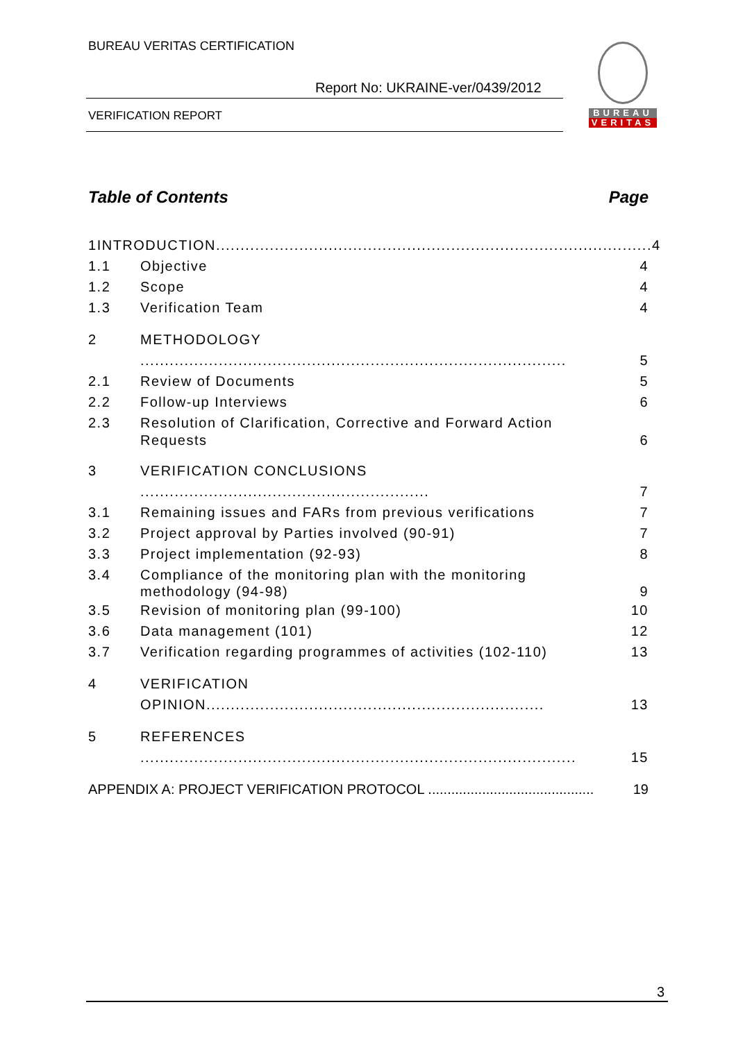BUREAU VERITAS CERTIFICATION
Report No: UKRAINE-ver/0439/2012
VERIFICATION REPORT
BUREAU
VERITAS
Table of Contents Page
1 INTRODUCTION......................................................................................... 4
1.1 Objective 4
1.2 Scope 4
1.3 Verification Team 4
2 METHODOLOGY ....................................................................................... 5
2.1 Review of Documents 5
2.2 Follow-up Interviews 6
2.3 Resolution of Clarification, Corrective and Forward Action Requests 6
3 VERIFICATION CONCLUSIONS ........................................................... 7
3.1 Remaining issues and FARs from previous verifications 7
3.2 Project approval by Parties involved (90-91) 7
3.3 Project implementation (92-93) 8
3.4 Compliance of the monitoring plan with the monitoring methodology (94-98) 9
3.5 Revision of monitoring plan (99-100) 10
3.6 Data management (101) 12
3.7 Verification regarding programmes of activities (102-110) 13
4 VERIFICATION OPINION..................................................................... 13
5 REFERENCES ......................................................................................... 15
APPENDIX A: PROJECT VERIFICATION PROTOCOL ........................................... 19
3